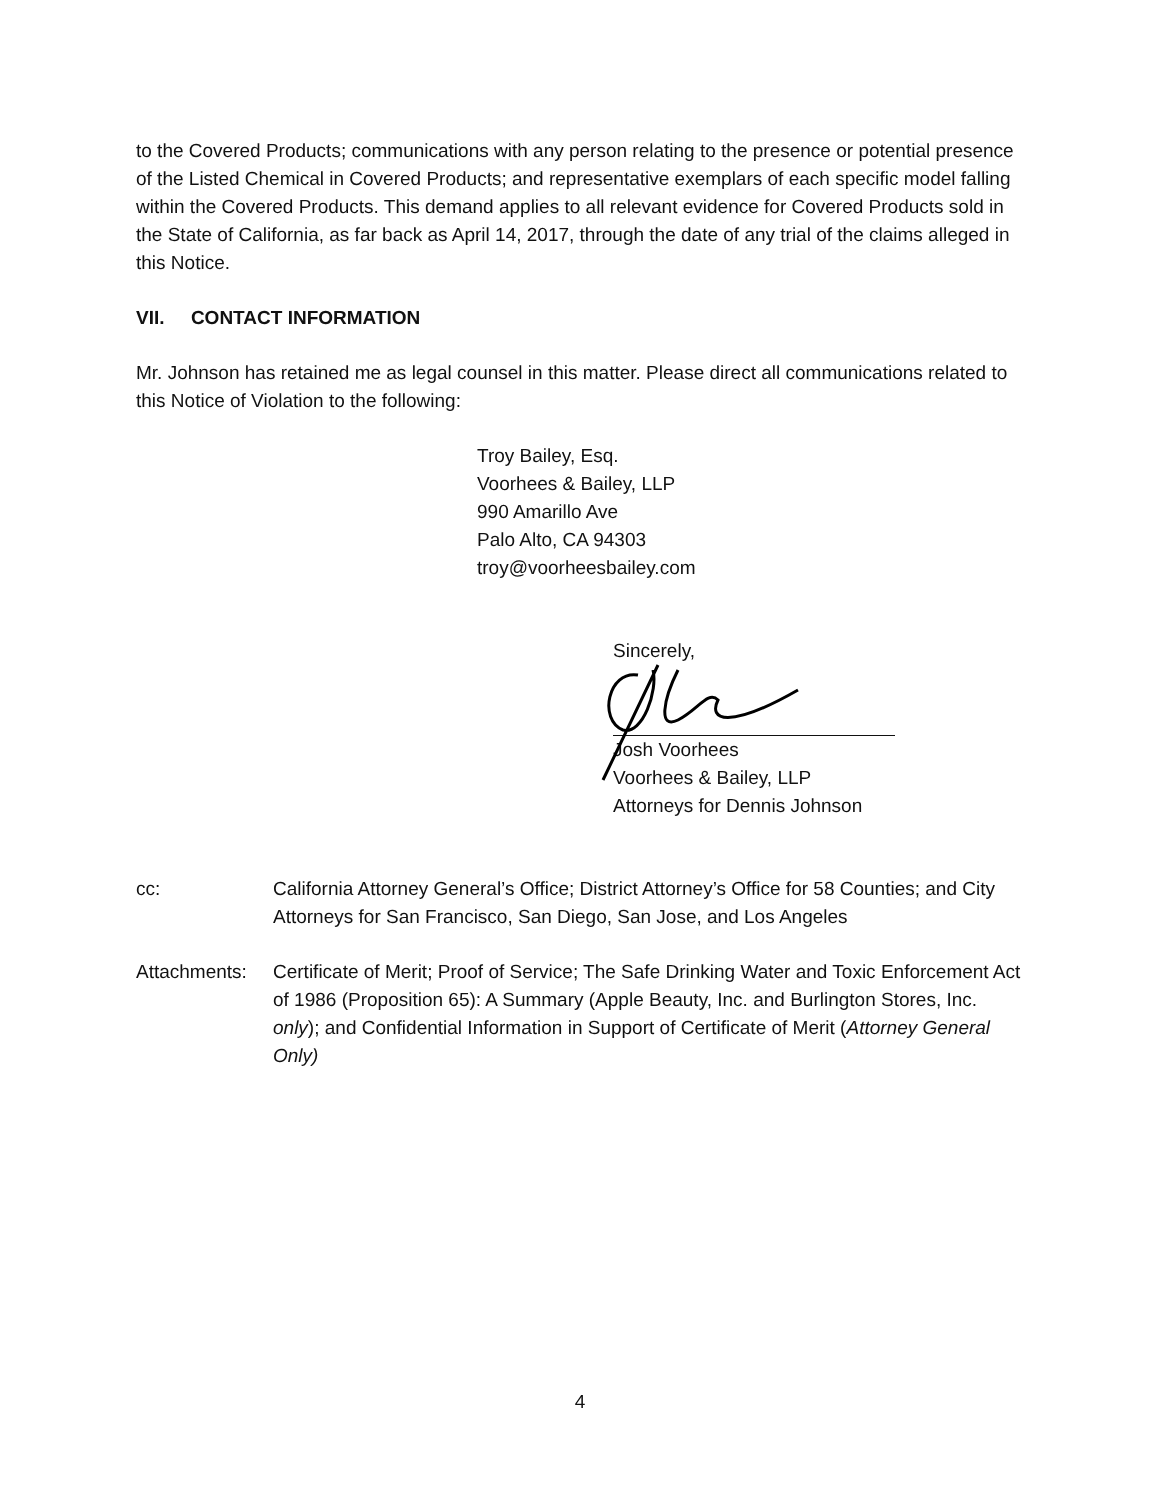to the Covered Products; communications with any person relating to the presence or potential presence of the Listed Chemical in Covered Products; and representative exemplars of each specific model falling within the Covered Products. This demand applies to all relevant evidence for Covered Products sold in the State of California, as far back as April 14, 2017, through the date of any trial of the claims alleged in this Notice.
VII. CONTACT INFORMATION
Mr. Johnson has retained me as legal counsel in this matter. Please direct all communications related to this Notice of Violation to the following:
Troy Bailey, Esq.
Voorhees & Bailey, LLP
990 Amarillo Ave
Palo Alto, CA 94303
troy@voorheesbailey.com
Sincerely,
Josh Voorhees
Voorhees & Bailey, LLP
Attorneys for Dennis Johnson
cc: California Attorney General’s Office; District Attorney’s Office for 58 Counties; and City Attorneys for San Francisco, San Diego, San Jose, and Los Angeles
Attachments: Certificate of Merit; Proof of Service; The Safe Drinking Water and Toxic Enforcement Act of 1986 (Proposition 65): A Summary (Apple Beauty, Inc. and Burlington Stores, Inc. only); and Confidential Information in Support of Certificate of Merit (Attorney General Only)
4